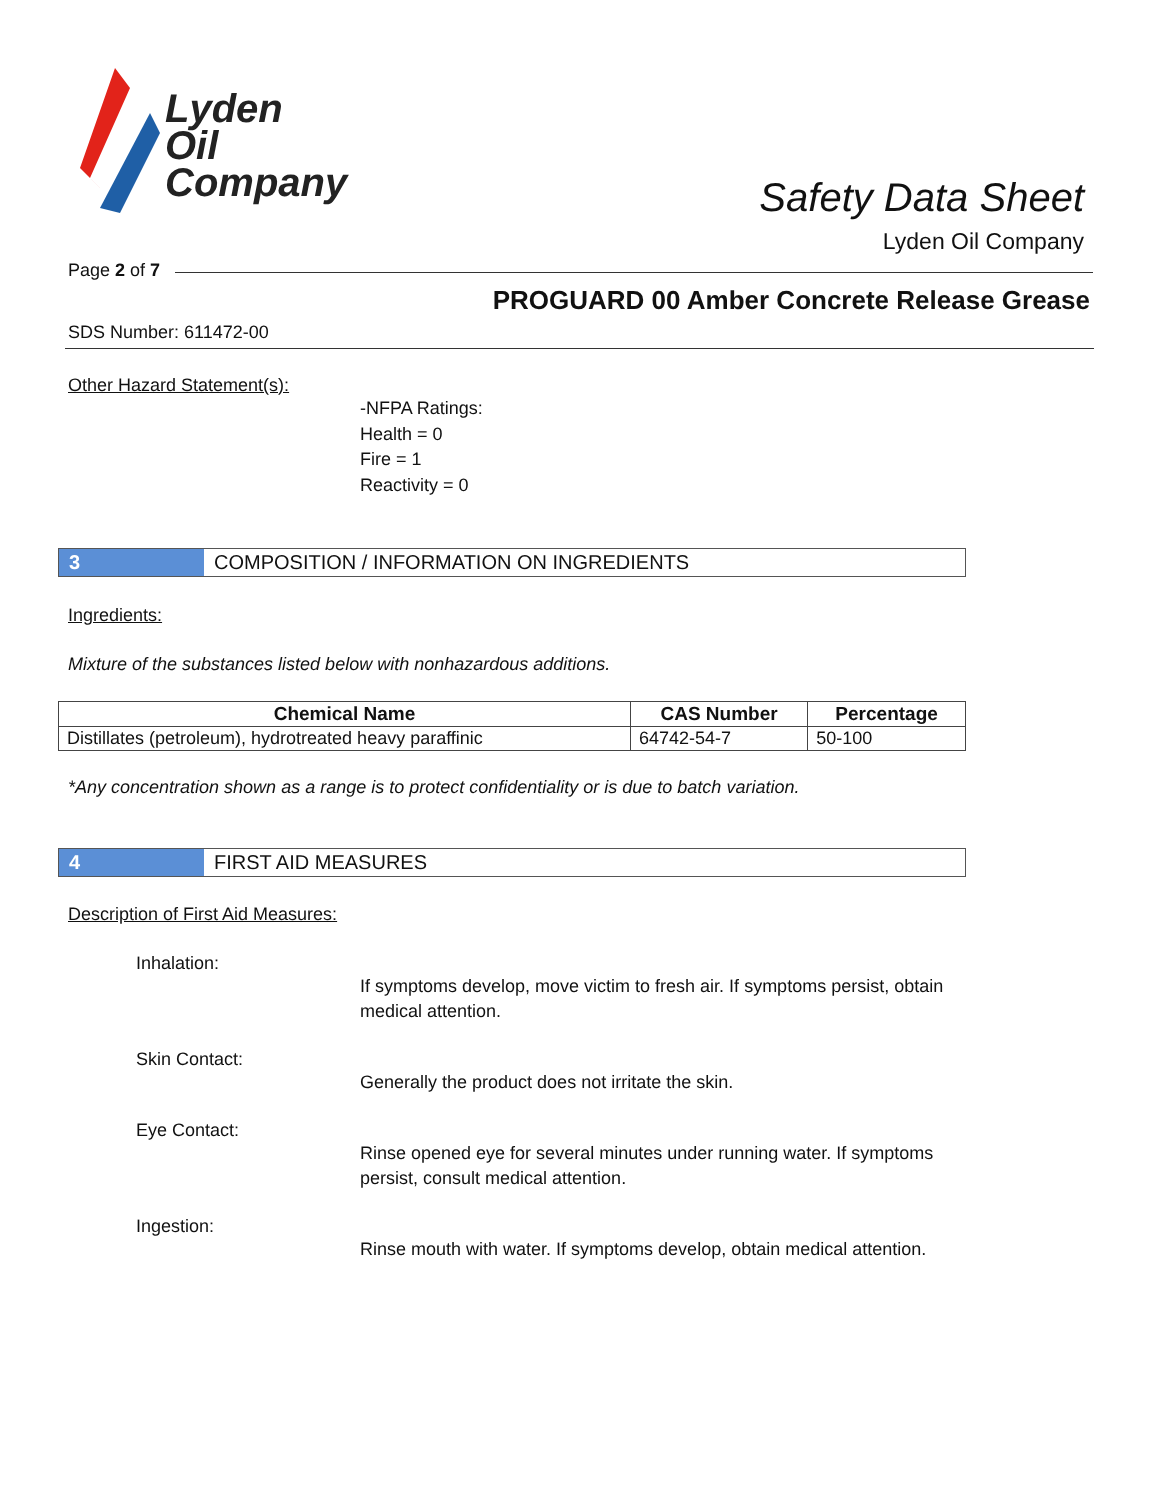Lyden
Oil
Company
Safety Data Sheet
Lyden Oil Company
Page 2 of 7
PROGUARD 00 Amber Concrete Release Grease
SDS Number: 611472-00
Other Hazard Statement(s):
-NFPA Ratings:
Health = 0
Fire = 1
Reactivity = 0
3 COMPOSITION / INFORMATION ON INGREDIENTS
Ingredients:
Mixture of the substances listed below with nonhazardous additions.
| Chemical Name | CAS Number | Percentage |
| --- | --- | --- |
| Distillates (petroleum), hydrotreated heavy paraffinic | 64742-54-7 | 50-100 |
*Any concentration shown as a range is to protect confidentiality or is due to batch variation.
4 FIRST AID MEASURES
Description of First Aid Measures:
Inhalation:
If symptoms develop, move victim to fresh air. If symptoms persist, obtain medical attention.
Skin Contact:
Generally the product does not irritate the skin.
Eye Contact:
Rinse opened eye for several minutes under running water. If symptoms persist, consult medical attention.
Ingestion:
Rinse mouth with water. If symptoms develop, obtain medical attention.